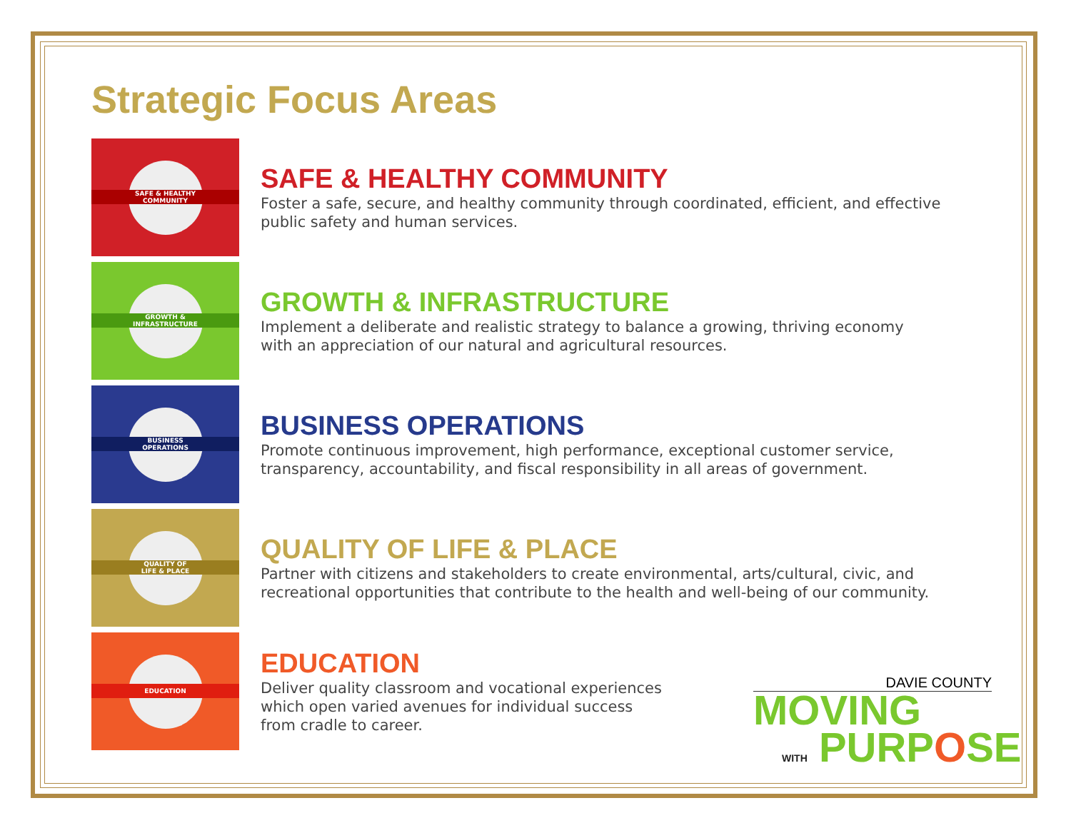Strategic Focus Areas
SAFE & HEALTHY
COMMUNITY
SAFE & HEALTHY COMMUNITY
Foster a safe, secure, and healthy community through coordinated, efficient, and effective
public safety and human services.
GROWTH &
INFRASTRUCTURE
GROWTH & INFRASTRUCTURE
Implement a deliberate and realistic strategy to balance a growing, thriving economy
with an appreciation of our natural and agricultural resources.
BUSINESS
OPERATIONS
BUSINESS OPERATIONS
Promote continuous improvement, high performance, exceptional customer service,
transparency, accountability, and fiscal responsibility in all areas of government.
QUALITY OF
LIFE & PLACE
QUALITY OF LIFE & PLACE
Partner with citizens and stakeholders to create environmental, arts/cultural, civic, and
recreational opportunities that contribute to the health and well-being of our community.
EDUCATION
EDUCATION
Deliver quality classroom and vocational experiences
which open varied avenues for individual success
from cradle to career.
DAVIE COUNTY
MOVING
WITH PURPOSE